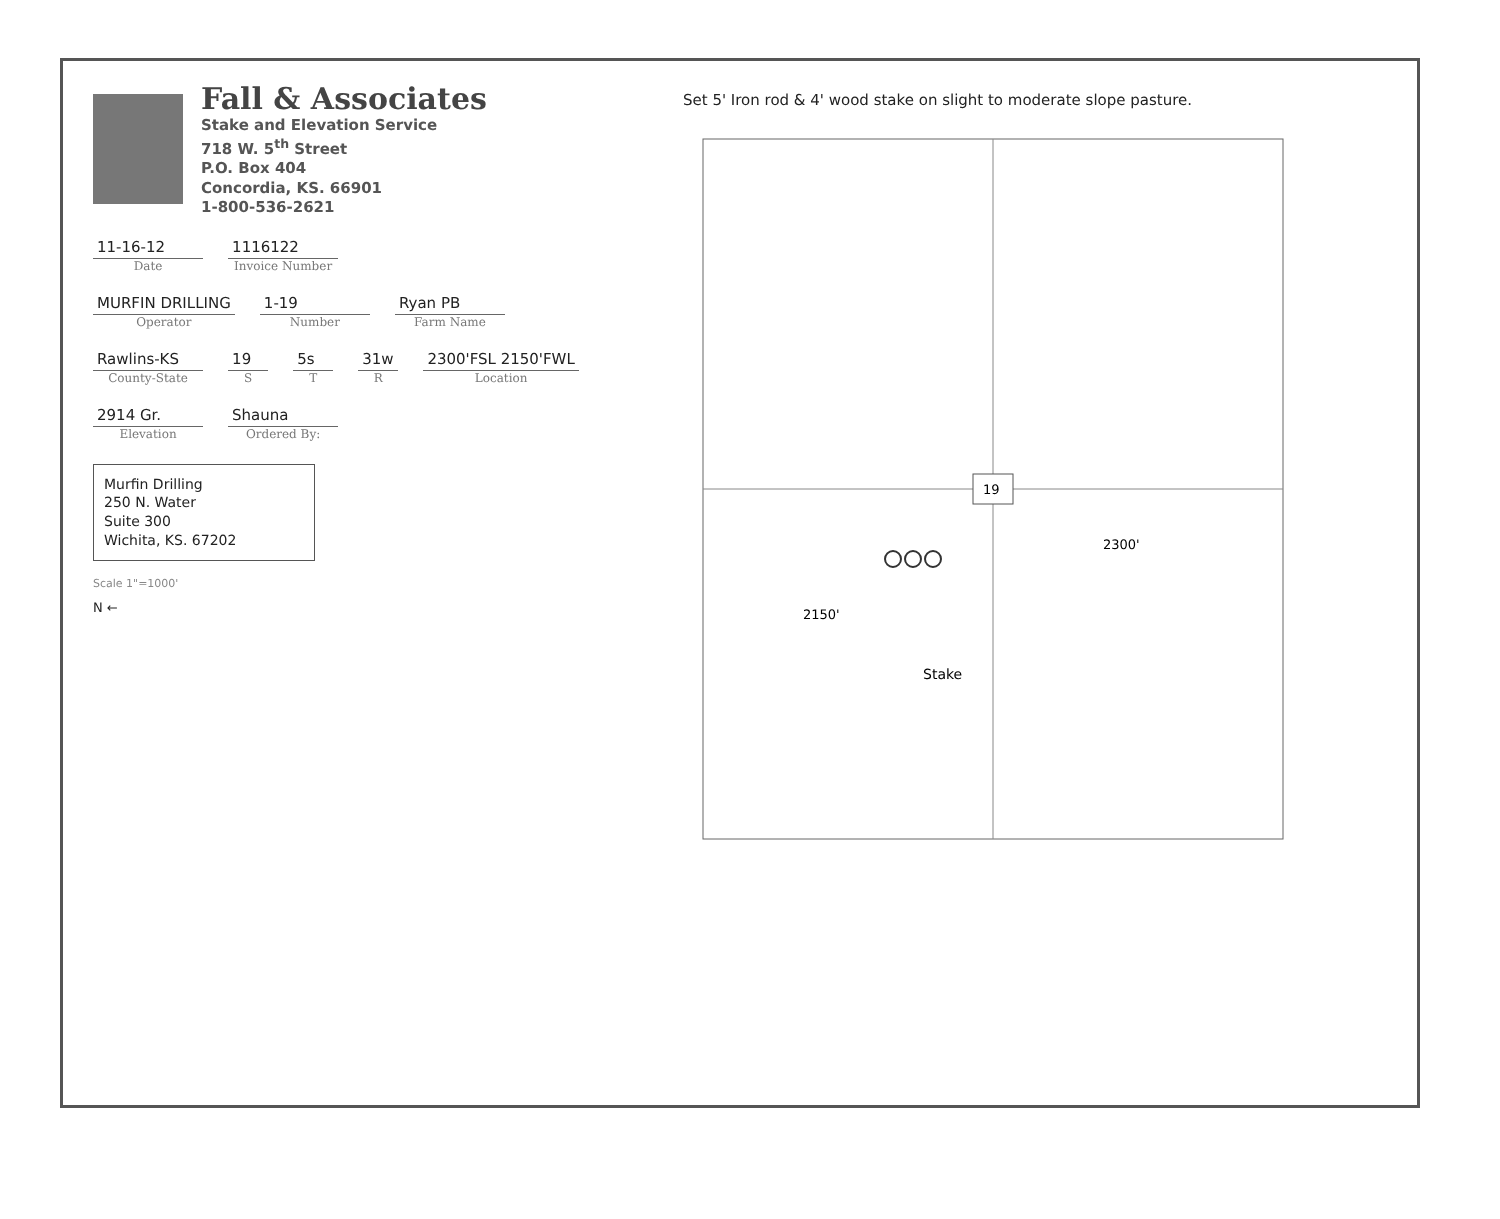Fall & Associates
Stake and Elevation Service
718 W. 5<sup>th</sup> Street
P.O. Box 404
Concordia, KS. 66901
1-800-536-2621
11-16-12
Date
1116122
Invoice Number
MURFIN DRILLING
Operator
1-19
Number
Ryan PB
Farm Name
Rawlins-KS
County-State
19
S
5s
T
31w
R
2300'FSL 2150'FWL
Location
2914 Gr.
Elevation
Shauna
Ordered By:
Murfin Drilling
250 N. Water
Suite 300
Wichita, KS. 67202
Scale 1"=1000'
N ←
Set 5' Iron rod & 4' wood stake on slight to moderate slope pasture.
19
2150'
2300'
Stake